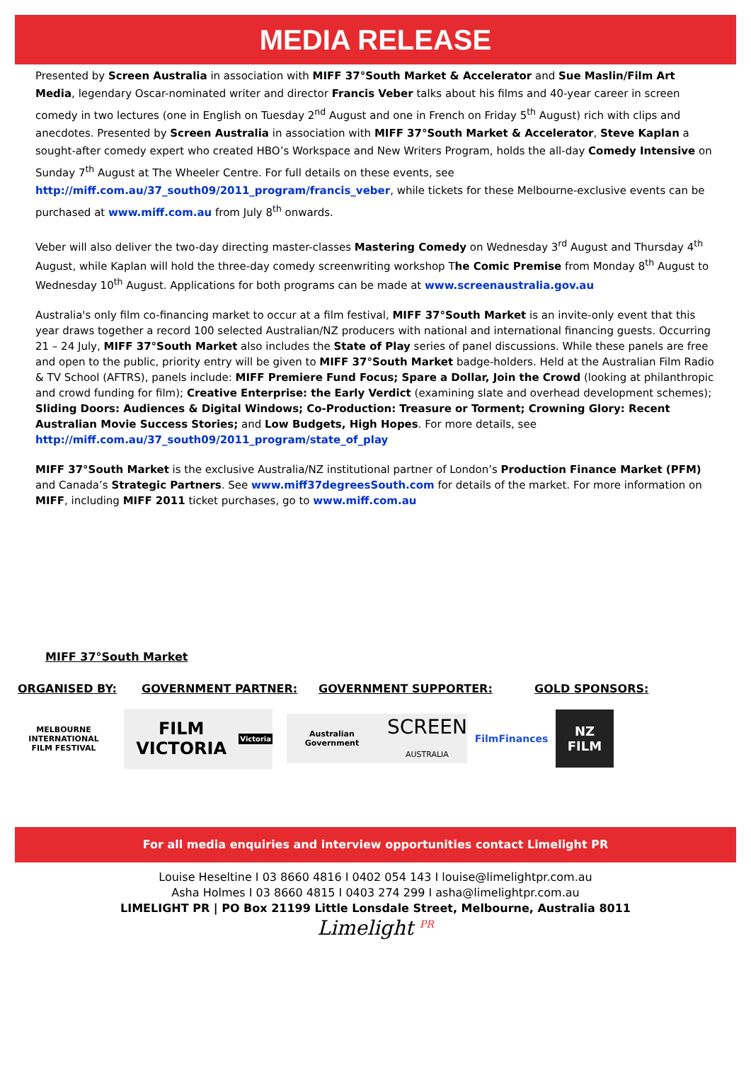MEDIA RELEASE
Presented by Screen Australia in association with MIFF 37°South Market & Accelerator and Sue Maslin/Film Art Media, legendary Oscar-nominated writer and director Francis Veber talks about his films and 40-year career in screen comedy in two lectures (one in English on Tuesday 2<sup>nd</sup> August and one in French on Friday 5<sup>th</sup> August) rich with clips and anecdotes. Presented by Screen Australia in association with MIFF 37°South Market & Accelerator, Steve Kaplan a sought-after comedy expert who created HBO’s Workspace and New Writers Program, holds the all-day Comedy Intensive on Sunday 7<sup>th</sup> August at The Wheeler Centre. For full details on these events, see http://miff.com.au/37_south09/2011_program/francis_veber, while tickets for these Melbourne-exclusive events can be purchased at www.miff.com.au from July 8<sup>th</sup> onwards.
Veber will also deliver the two-day directing master-classes Mastering Comedy on Wednesday 3<sup>rd</sup> August and Thursday 4<sup>th</sup> August, while Kaplan will hold the three-day comedy screenwriting workshop The Comic Premise from Monday 8<sup>th</sup> August to Wednesday 10<sup>th</sup> August. Applications for both programs can be made at www.screenaustralia.gov.au
Australia's only film co-financing market to occur at a film festival, MIFF 37°South Market is an invite-only event that this year draws together a record 100 selected Australian/NZ producers with national and international financing guests. Occurring 21 – 24 July, MIFF 37°South Market also includes the State of Play series of panel discussions. While these panels are free and open to the public, priority entry will be given to MIFF 37°South Market badge-holders. Held at the Australian Film Radio & TV School (AFTRS), panels include: MIFF Premiere Fund Focus; Spare a Dollar, Join the Crowd (looking at philanthropic and crowd funding for film); Creative Enterprise: the Early Verdict (examining slate and overhead development schemes); Sliding Doors: Audiences & Digital Windows; Co-Production: Treasure or Torment; Crowning Glory: Recent Australian Movie Success Stories; and Low Budgets, High Hopes. For more details, see http://miff.com.au/37_south09/2011_program/state_of_play
MIFF 37°South Market is the exclusive Australia/NZ institutional partner of London’s Production Finance Market (PFM) and Canada’s Strategic Partners. See www.miff37degreesSouth.com for details of the market. For more information on MIFF, including MIFF 2011 ticket purchases, go to www.miff.com.au
MIFF 37°South Market
ORGANISED BY: GOVERNMENT PARTNER: GOVERNMENT SUPPORTER: GOLD SPONSORS:
MELBOURNE INTERNATIONAL FILM FESTIVAL
FILM VICTORIA Victoria
Australian Government SCREEN
AUSTRALIA
FilmFinances
NZ FILM
For all media enquiries and interview opportunities contact Limelight PR
Louise Heseltine I 03 8660 4816 I 0402 054 143 I louise@limelightpr.com.au
Asha Holmes I 03 8660 4815 I 0403 274 299 I asha@limelightpr.com.au
LIMELIGHT PR | PO Box 21199 Little Lonsdale Street, Melbourne, Australia 8011
Limelight <sup>PR</sup>